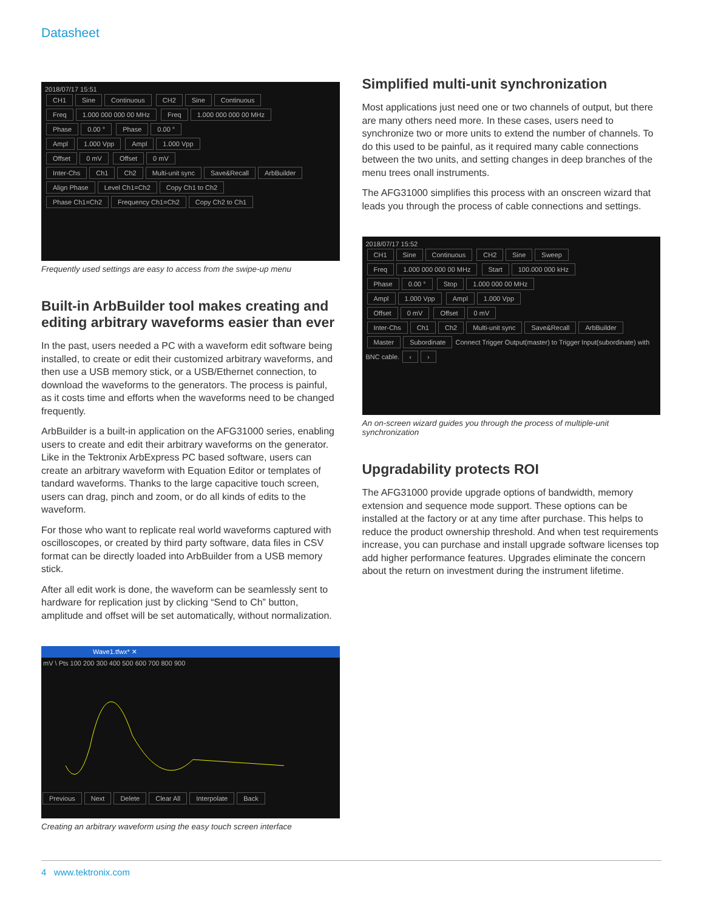Datasheet
2018/07/17 15:51
CH1 Sine Continuous CH2 Sine Continuous
Freq 1.000 000 000 00 MHz Freq 1.000 000 000 00 MHz
Phase 0.00 ° Phase 0.00 °
Ampl 1.000 Vpp Ampl 1.000 Vpp
Offset 0 mV Offset 0 mV
Inter-Chs Ch1 Ch2 Multi-unit sync Save&Recall ArbBuilder
Align Phase Level Ch1=Ch2 Copy Ch1 to Ch2
Phase Ch1=Ch2 Frequency Ch1=Ch2 Copy Ch2 to Ch1
Frequently used settings are easy to access from the swipe-up menu
Built-in ArbBuilder tool makes creating and editing arbitrary waveforms easier than ever
In the past, users needed a PC with a waveform edit software being installed, to create or edit their customized arbitrary waveforms, and then use a USB memory stick, or a USB/Ethernet connection, to download the waveforms to the generators. The process is painful, as it costs time and efforts when the waveforms need to be changed frequently.
ArbBuilder is a built-in application on the AFG31000 series, enabling users to create and edit their arbitrary waveforms on the generator. Like in the Tektronix ArbExpress PC based software, users can create an arbitrary waveform with Equation Editor or templates of tandard waveforms. Thanks to the large capacitive touch screen, users can drag, pinch and zoom, or do all kinds of edits to the waveform.
For those who want to replicate real world waveforms captured with oscilloscopes, or created by third party software, data files in CSV format can be directly loaded into ArbBuilder from a USB memory stick.
After all edit work is done, the waveform can be seamlessly sent to hardware for replication just by clicking “Send to Ch” button, amplitude and offset will be set automatically, without normalization.
Wave1.tfwx* ✕
mV \ Pts 100 200 300 400 500 600 700 800 900
Previous Next Delete Clear All Interpolate Back
Creating an arbitrary waveform using the easy touch screen interface
Simplified multi-unit synchronization
Most applications just need one or two channels of output, but there are many others need more. In these cases, users need to synchronize two or more units to extend the number of channels. To do this used to be painful, as it required many cable connections between the two units, and setting changes in deep branches of the menu trees onall instruments.
The AFG31000 simplifies this process with an onscreen wizard that leads you through the process of cable connections and settings.
2018/07/17 15:52
CH1 Sine Continuous CH2 Sine Sweep
Freq 1.000 000 000 00 MHz Start 100.000 000 kHz
Phase 0.00 ° Stop 1.000 000 00 MHz
Ampl 1.000 Vpp Ampl 1.000 Vpp
Offset 0 mV Offset 0 mV
Inter-Chs Ch1 Ch2 Multi-unit sync Save&Recall ArbBuilder
Master Subordinate Connect Trigger Output(master) to Trigger Input(subordinate) with BNC cable. ‹ ›
An on-screen wizard guides you through the process of multiple-unit synchronization
Upgradability protects ROI
The AFG31000 provide upgrade options of bandwidth, memory extension and sequence mode support. These options can be installed at the factory or at any time after purchase. This helps to reduce the product ownership threshold. And when test requirements increase, you can purchase and install upgrade software licenses top add higher performance features. Upgrades eliminate the concern about the return on investment during the instrument lifetime.
4 www.tektronix.com